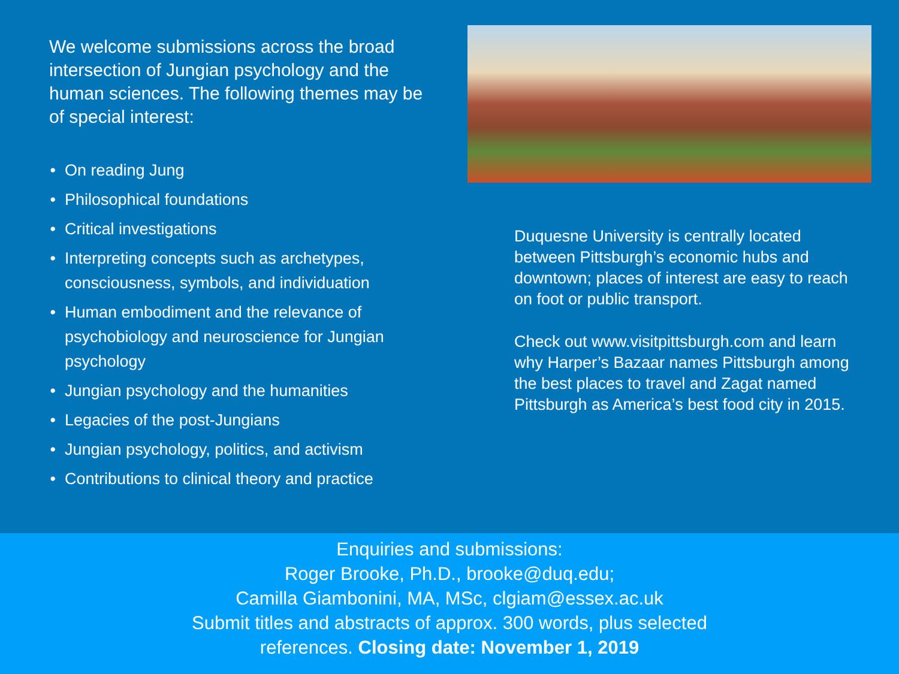We welcome submissions across the broad intersection of Jungian psychology and the human sciences. The following themes may be of special interest:
On reading Jung
Philosophical foundations
Critical investigations
Interpreting concepts such as archetypes, consciousness, symbols, and individuation
Human embodiment and the relevance of psychobiology and neuroscience for Jungian psychology
Jungian psychology and the humanities
Legacies of the post-Jungians
Jungian psychology, politics, and activism
Contributions to clinical theory and practice
Duquesne University is centrally located between Pittsburgh’s economic hubs and downtown; places of interest are easy to reach on foot or public transport.
Check out www.visitpittsburgh.com and learn why Harper’s Bazaar names Pittsburgh among the best places to travel and Zagat named Pittsburgh as America’s best food city in 2015.
Enquiries and submissions:
Roger Brooke, Ph.D., brooke@duq.edu;
Camilla Giambonini, MA, MSc, clgiam@essex.ac.uk
Submit titles and abstracts of approx. 300 words, plus selected
references. Closing date: November 1, 2019